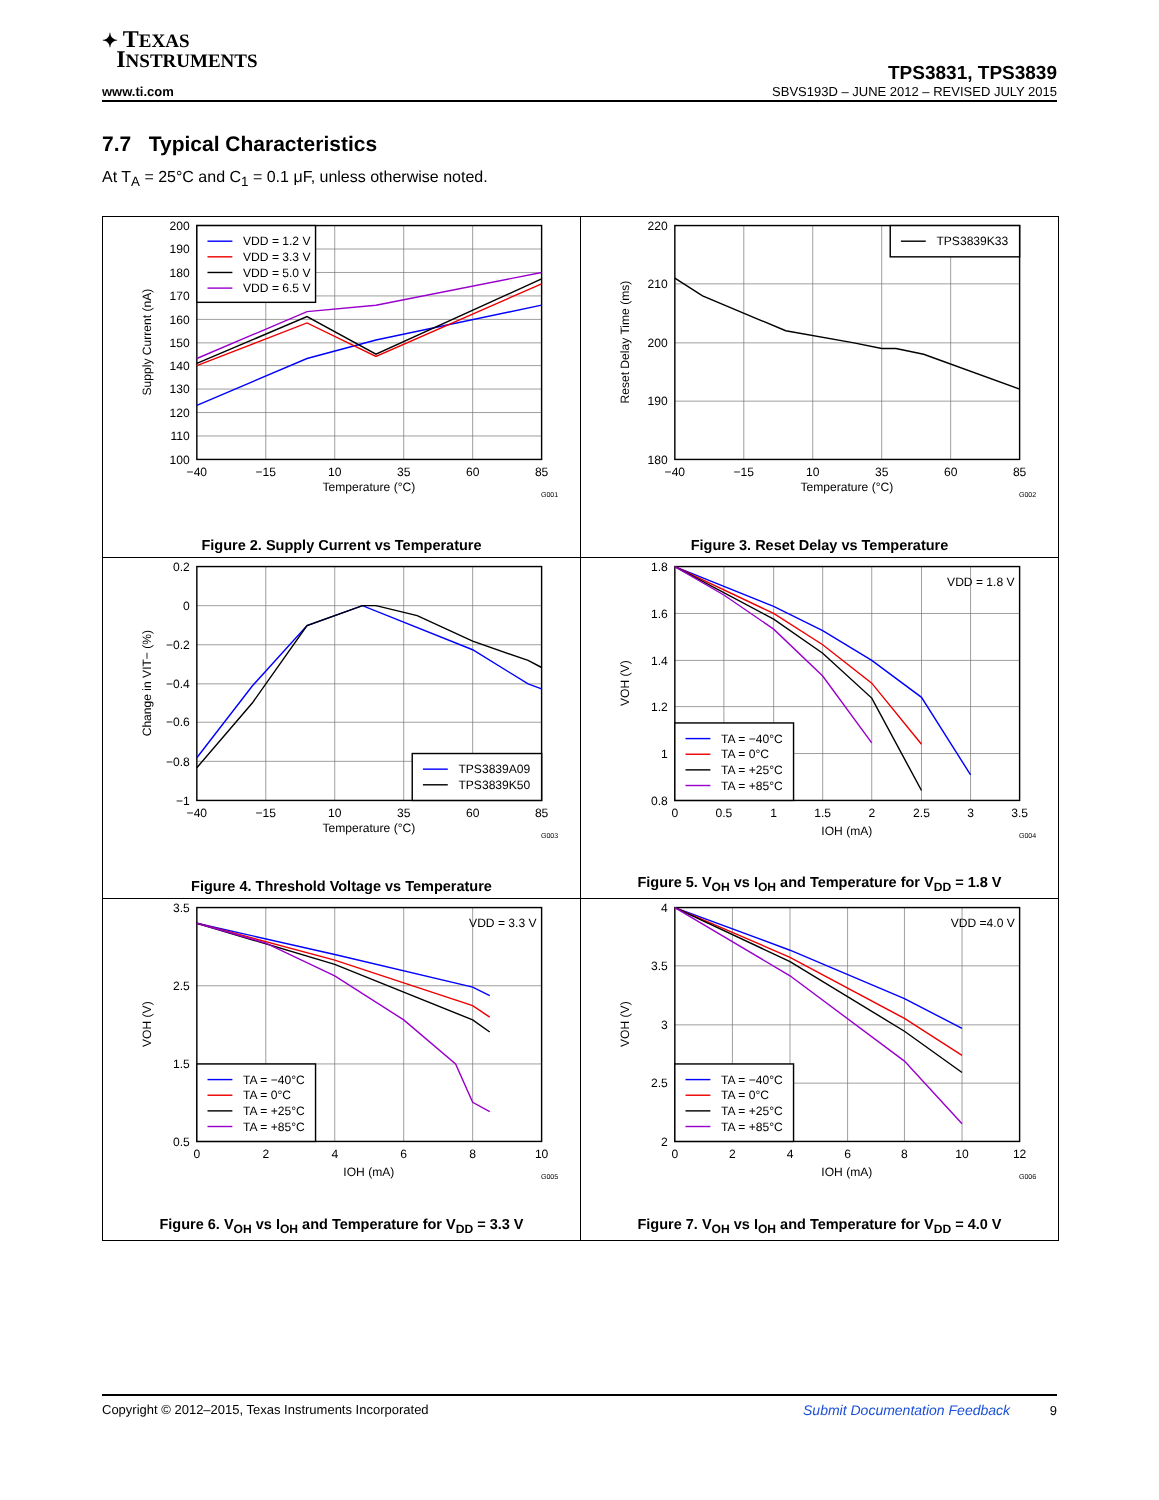✦ TEXAS
INSTRUMENTS
TPS3831, TPS3839
www.ti.com SBVS193D – JUNE 2012 – REVISED JULY 2015
7.7 Typical Characteristics
At T<sub>A</sub> = 25°C and C<sub>1</sub> = 0.1 μF, unless otherwise noted.
VDD = 1.2 V
VDD = 3.3 V
VDD = 5.0 V
VDD = 6.5 V
200
190
180
170
160
150
140
130
120
110
100
−40
−15
10
35
60
85
Temperature (°C)
Supply Current (nA)
G001
Figure 2. Supply Current vs Temperature
TPS3839K33
220
210
200
190
180
−40
−15
10
35
60
85
Temperature (°C)
Reset Delay Time (ms)
G002
Figure 3. Reset Delay vs Temperature
TPS3839A09
TPS3839K50
0.2
0
−0.2
−0.4
−0.6
−0.8
−1
−40
−15
10
35
60
85
Temperature (°C)
Change in VIT− (%)
G003
Figure 4. Threshold Voltage vs Temperature
TA = −40°C
TA = 0°C
TA = +25°C
TA = +85°C
VDD = 1.8 V
1.8
1.6
1.4
1.2
1
0.8
0
0.5
1
1.5
2
2.5
3
3.5
IOH (mA)
VOH (V)
G004
Figure 5. V<sub>OH</sub> vs I<sub>OH</sub> and Temperature for V<sub>DD</sub> = 1.8 V
TA = −40°C
TA = 0°C
TA = +25°C
TA = +85°C
VDD = 3.3 V
3.5
2.5
1.5
0.5
0
2
4
6
8
10
IOH (mA)
VOH (V)
G005
Figure 6. V<sub>OH</sub> vs I<sub>OH</sub> and Temperature for V<sub>DD</sub> = 3.3 V
TA = −40°C
TA = 0°C
TA = +25°C
TA = +85°C
VDD =4.0 V
4
3.5
3
2.5
2
0
2
4
6
8
10
12
IOH (mA)
VOH (V)
G006
Figure 7. V<sub>OH</sub> vs I<sub>OH</sub> and Temperature for V<sub>DD</sub> = 4.0 V
Copyright © 2012–2015, Texas Instruments Incorporated Submit Documentation Feedback 9